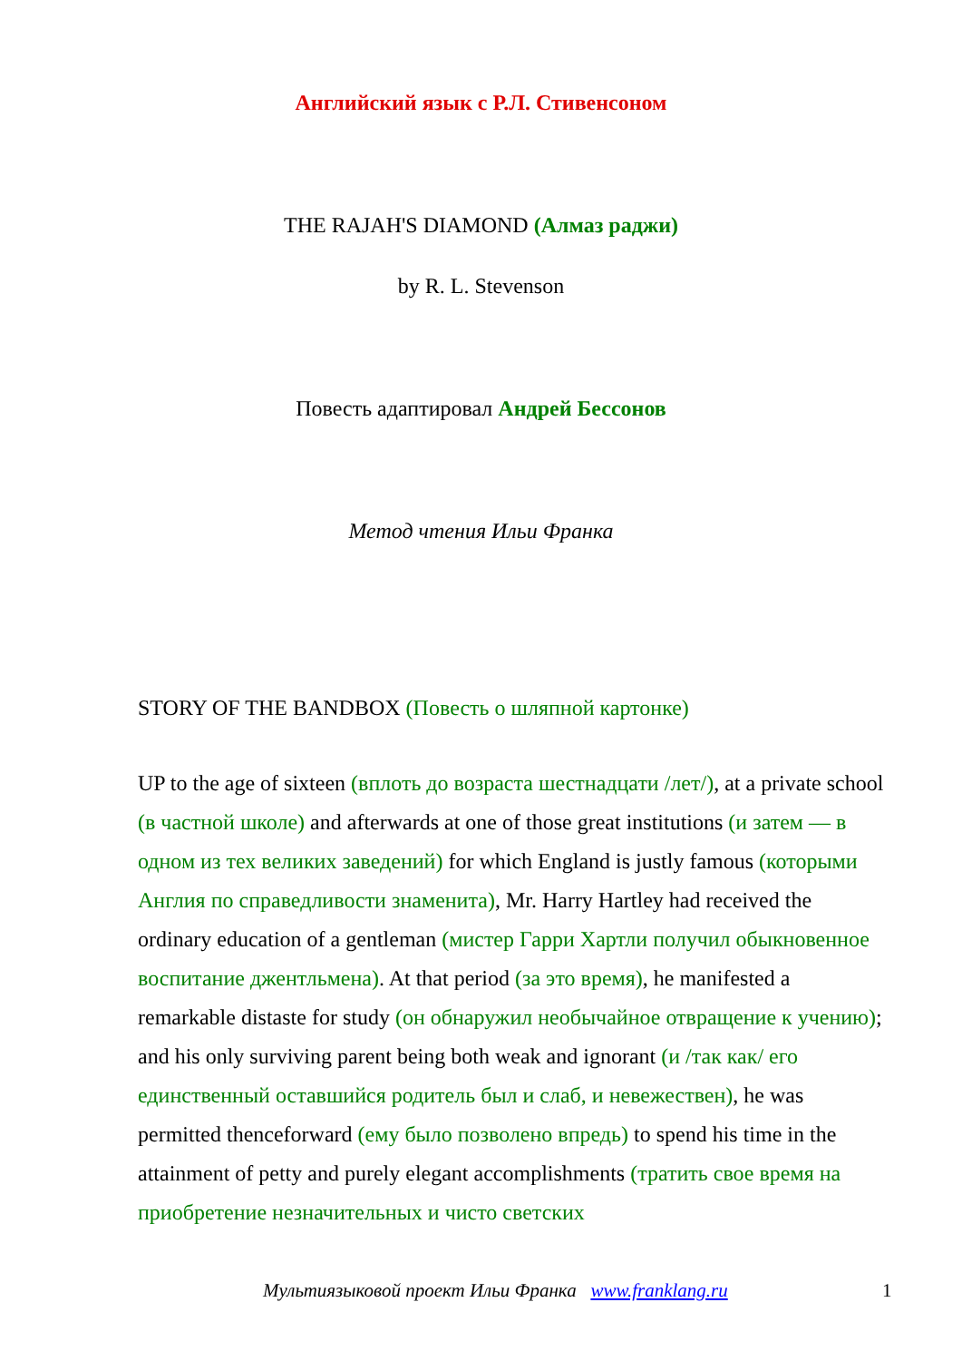Английский язык с Р.Л. Стивенсоном
THE RAJAH'S DIAMOND (Алмаз раджи)
by R. L. Stevenson
Повесть адаптировал Андрей Бессонов
Метод чтения Ильи Франка
STORY OF THE BANDBOX (Повесть о шляпной картонке)
UP to the age of sixteen (вплоть до возраста шестнадцати /лет/), at a private school (в частной школе) and afterwards at one of those great institutions (и затем — в одном из тех великих заведений) for which England is justly famous (которыми Англия по справедливости знаменита), Mr. Harry Hartley had received the ordinary education of a gentleman (мистер Гарри Хартли получил обыкновенное воспитание джентльмена). At that period (за это время), he manifested a remarkable distaste for study (он обнаружил необычайное отвращение к учению); and his only surviving parent being both weak and ignorant (и /так как/ его единственный оставшийся родитель был и слаб, и невежествен), he was permitted thenceforward (ему было позволено впредь) to spend his time in the attainment of petty and purely elegant accomplishments (тратить свое время на приобретение незначительных и чисто светских
Мультиязыковой проект Ильи Франка www.franklang.ru 1